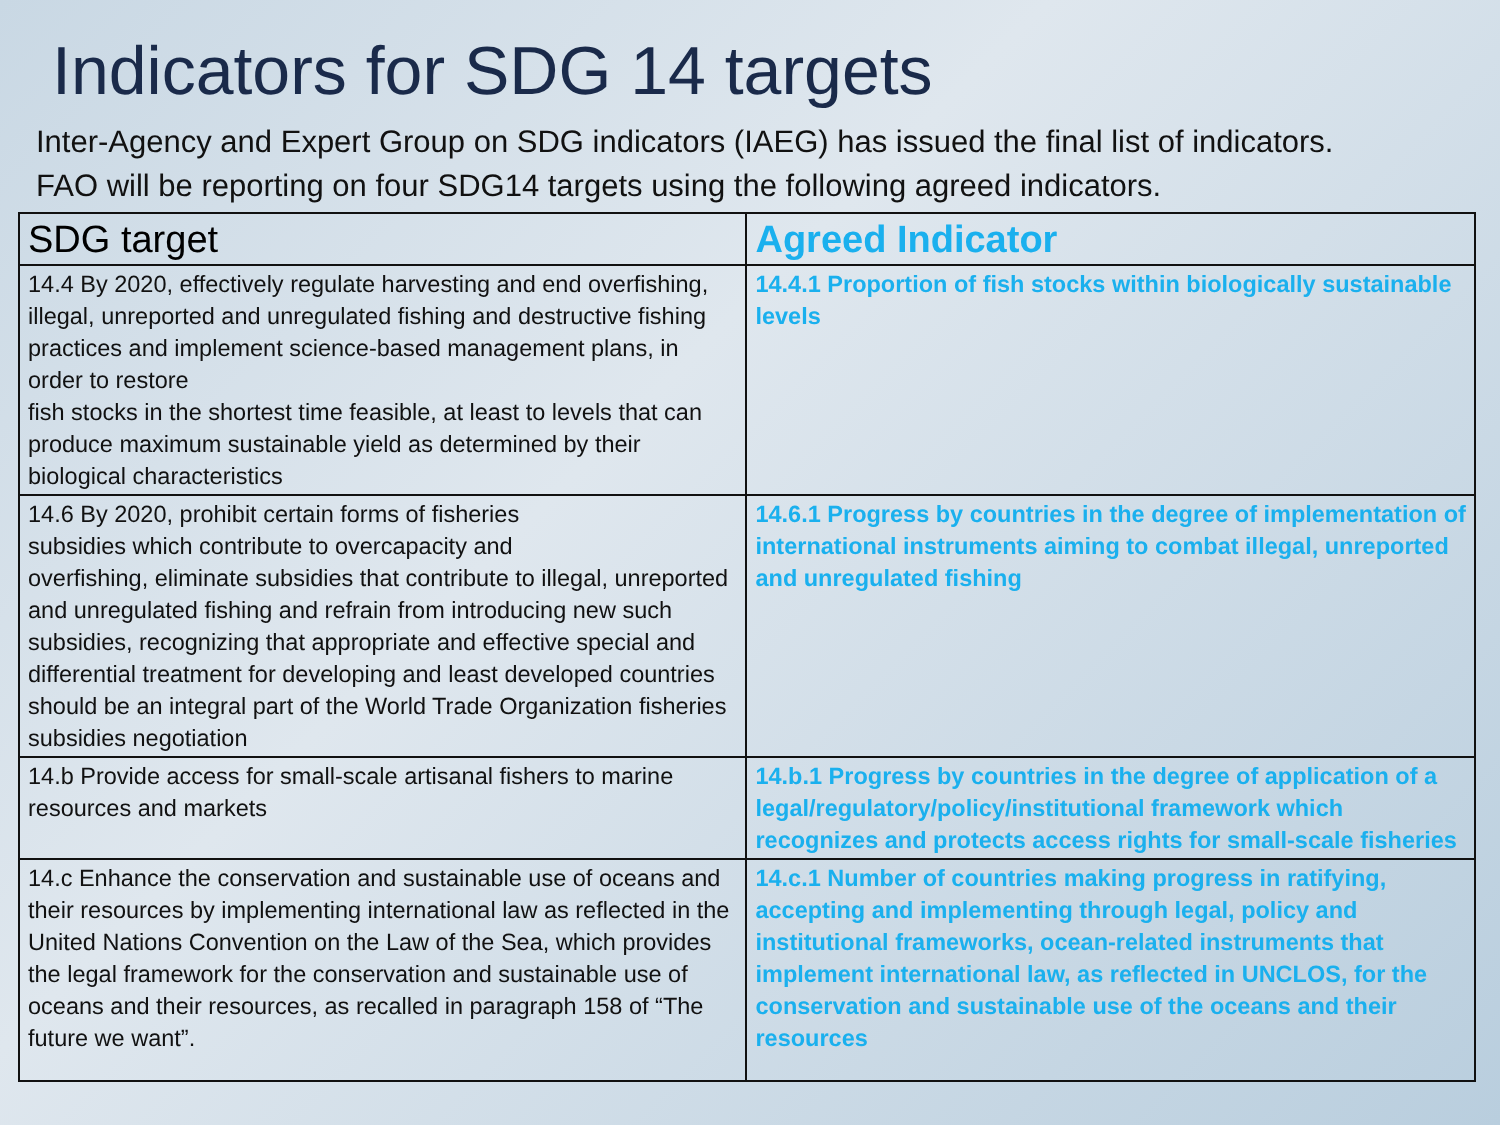Indicators for SDG 14 targets
Inter-Agency and Expert Group on SDG indicators (IAEG) has issued the final list of indicators.
FAO will be reporting on four SDG14 targets using the following agreed indicators.
| SDG target | Agreed Indicator |
| --- | --- |
| 14.4 By 2020, effectively regulate harvesting and end overfishing, illegal, unreported and unregulated fishing and destructive fishing practices and implement science-based management plans, in order to restore fish stocks in the shortest time feasible, at least to levels that can produce maximum sustainable yield as determined by their biological characteristics | 14.4.1 Proportion of fish stocks within biologically sustainable levels |
| 14.6 By 2020, prohibit certain forms of fisheries subsidies which contribute to overcapacity and overfishing, eliminate subsidies that contribute to illegal, unreported and unregulated fishing and refrain from introducing new such subsidies, recognizing that appropriate and effective special and differential treatment for developing and least developed countries should be an integral part of the World Trade Organization fisheries subsidies negotiation | 14.6.1 Progress by countries in the degree of implementation of international instruments aiming to combat illegal, unreported and unregulated fishing |
| 14.b Provide access for small-scale artisanal fishers to marine resources and markets | 14.b.1 Progress by countries in the degree of application of a legal/regulatory/policy/institutional framework which recognizes and protects access rights for small-scale fisheries |
| 14.c Enhance the conservation and sustainable use of oceans and their resources by implementing international law as reflected in the United Nations Convention on the Law of the Sea, which provides the legal framework for the conservation and sustainable use of oceans and their resources, as recalled in paragraph 158 of “The future we want”. | 14.c.1 Number of countries making progress in ratifying, accepting and implementing through legal, policy and institutional frameworks, ocean-related instruments that implement international law, as reflected in UNCLOS, for the conservation and sustainable use of the oceans and their resources |